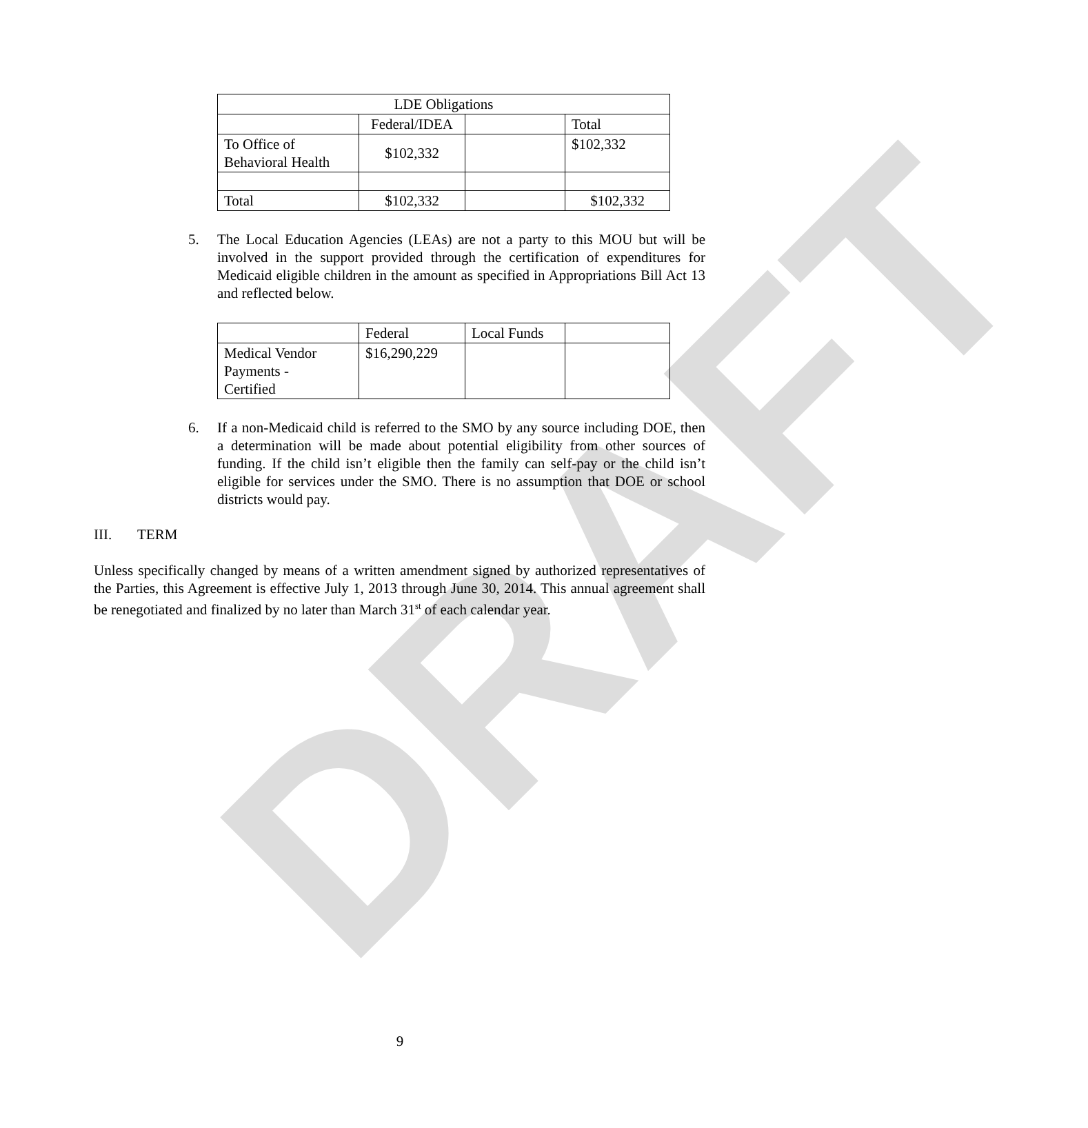DRAFT
| LDE Obligations | | | |
| | Federal/IDEA | | Total |
| To Office of Behavioral Health | $102,332 | | $102,332 |
| Total | $102,332 | | $102,332 |
5. The Local Education Agencies (LEAs) are not a party to this MOU but will be involved in the support provided through the certification of expenditures for Medicaid eligible children in the amount as specified in Appropriations Bill Act 13 and reflected below.
| | Federal | Local Funds | |
| Medical Vendor Payments - Certified | $16,290,229 | | |
6. If a non-Medicaid child is referred to the SMO by any source including DOE, then a determination will be made about potential eligibility from other sources of funding. If the child isn’t eligible then the family can self-pay or the child isn’t eligible for services under the SMO. There is no assumption that DOE or school districts would pay.
III. TERM
Unless specifically changed by means of a written amendment signed by authorized representatives of the Parties, this Agreement is effective July 1, 2013 through June 30, 2014. This annual agreement shall be renegotiated and finalized by no later than March 31<sup>st</sup> of each calendar year.
9